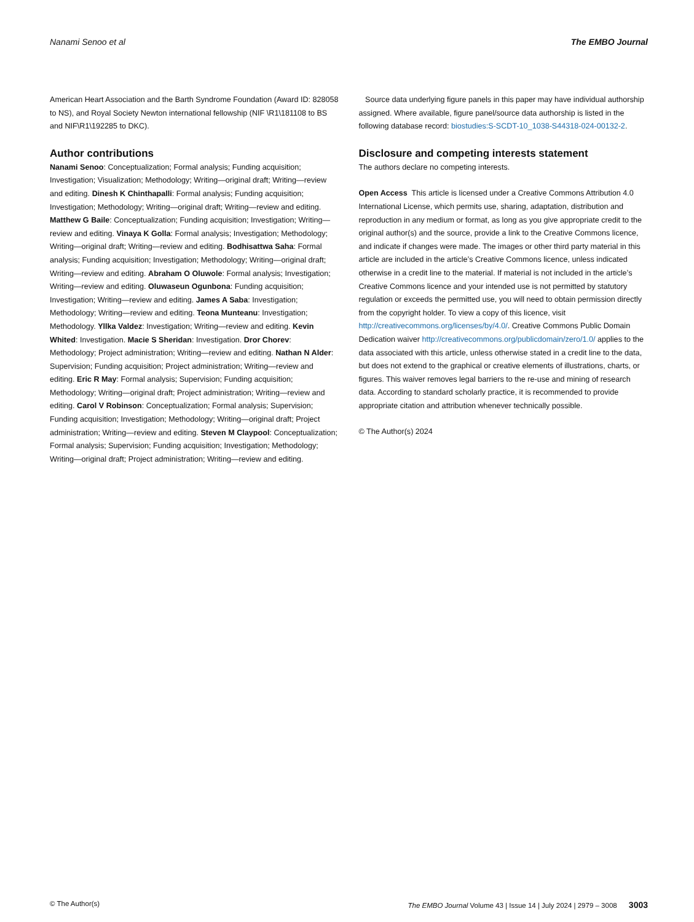Nanami Senoo et al The EMBO Journal
American Heart Association and the Barth Syndrome Foundation (Award ID: 828058 to NS), and Royal Society Newton international fellowship (NIF \R1\181108 to BS and NIF\R1\192285 to DKC).
Author contributions
Nanami Senoo: Conceptualization; Formal analysis; Funding acquisition; Investigation; Visualization; Methodology; Writing—original draft; Writing—review and editing. Dinesh K Chinthapalli: Formal analysis; Funding acquisition; Investigation; Methodology; Writing—original draft; Writing—review and editing. Matthew G Baile: Conceptualization; Funding acquisition; Investigation; Writing—review and editing. Vinaya K Golla: Formal analysis; Investigation; Methodology; Writing—original draft; Writing—review and editing. Bodhisattwa Saha: Formal analysis; Funding acquisition; Investigation; Methodology; Writing—original draft; Writing—review and editing. Abraham O Oluwole: Formal analysis; Investigation; Writing—review and editing. Oluwaseun Ogunbona: Funding acquisition; Investigation; Writing—review and editing. James A Saba: Investigation; Methodology; Writing—review and editing. Teona Munteanu: Investigation; Methodology. Yllka Valdez: Investigation; Writing—review and editing. Kevin Whited: Investigation. Macie S Sheridan: Investigation. Dror Chorev: Methodology; Project administration; Writing—review and editing. Nathan N Alder: Supervision; Funding acquisition; Project administration; Writing—review and editing. Eric R May: Formal analysis; Supervision; Funding acquisition; Methodology; Writing—original draft; Project administration; Writing—review and editing. Carol V Robinson: Conceptualization; Formal analysis; Supervision; Funding acquisition; Investigation; Methodology; Writing—original draft; Project administration; Writing—review and editing. Steven M Claypool: Conceptualization; Formal analysis; Supervision; Funding acquisition; Investigation; Methodology; Writing—original draft; Project administration; Writing—review and editing.
Source data underlying figure panels in this paper may have individual authorship assigned. Where available, figure panel/source data authorship is listed in the following database record: biostudies:S-SCDT-10_1038-S44318-024-00132-2.
Disclosure and competing interests statement
The authors declare no competing interests.
Open Access This article is licensed under a Creative Commons Attribution 4.0 International License, which permits use, sharing, adaptation, distribution and reproduction in any medium or format, as long as you give appropriate credit to the original author(s) and the source, provide a link to the Creative Commons licence, and indicate if changes were made. The images or other third party material in this article are included in the article’s Creative Commons licence, unless indicated otherwise in a credit line to the material. If material is not included in the article’s Creative Commons licence and your intended use is not permitted by statutory regulation or exceeds the permitted use, you will need to obtain permission directly from the copyright holder. To view a copy of this licence, visit http://creativecommons.org/licenses/by/4.0/. Creative Commons Public Domain Dedication waiver http://creativecommons.org/publicdomain/zero/1.0/ applies to the data associated with this article, unless otherwise stated in a credit line to the data, but does not extend to the graphical or creative elements of illustrations, charts, or figures. This waiver removes legal barriers to the re-use and mining of research data. According to standard scholarly practice, it is recommended to provide appropriate citation and attribution whenever technically possible.
© The Author(s) 2024
© The Author(s) The EMBO Journal Volume 43 | Issue 14 | July 2024 | 2979 – 3008 3003